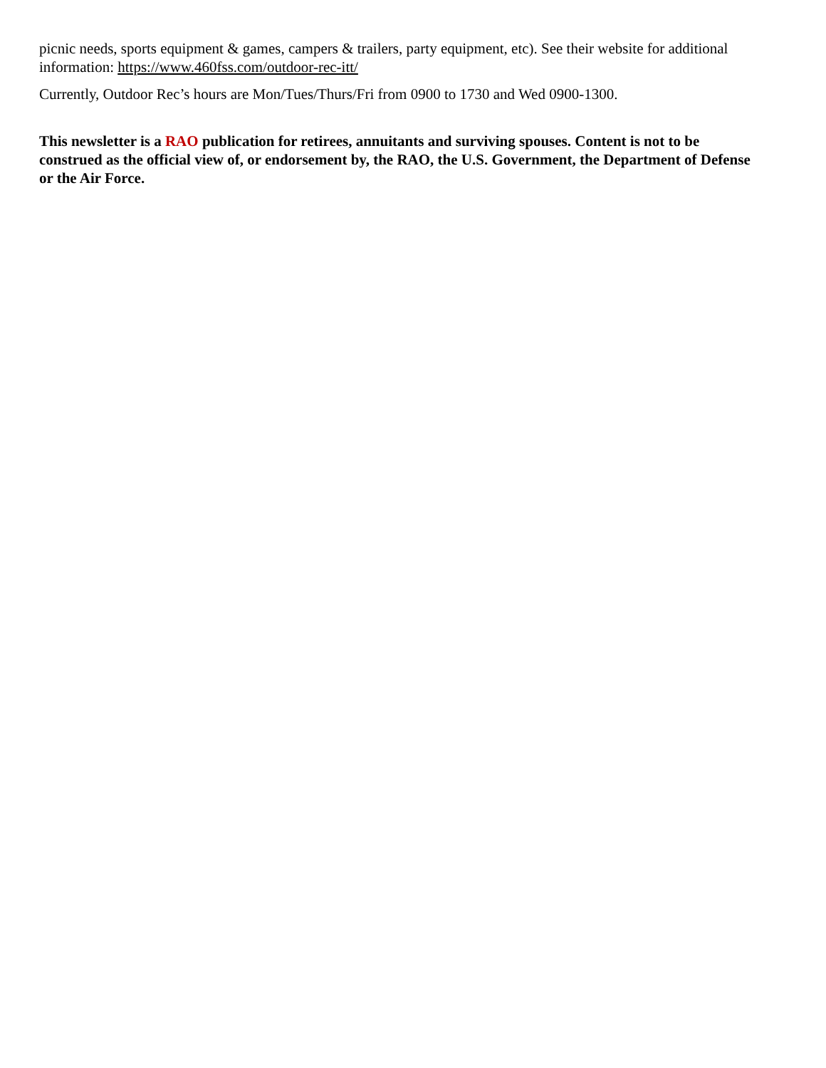picnic needs, sports equipment & games, campers & trailers, party equipment, etc). See their website for additional information: https://www.460fss.com/outdoor-rec-itt/
Currently, Outdoor Rec’s hours are Mon/Tues/Thurs/Fri from 0900 to 1730 and Wed 0900-1300.
This newsletter is a RAO publication for retirees, annuitants and surviving spouses. Content is not to be construed as the official view of, or endorsement by, the RAO, the U.S. Government, the Department of Defense or the Air Force.